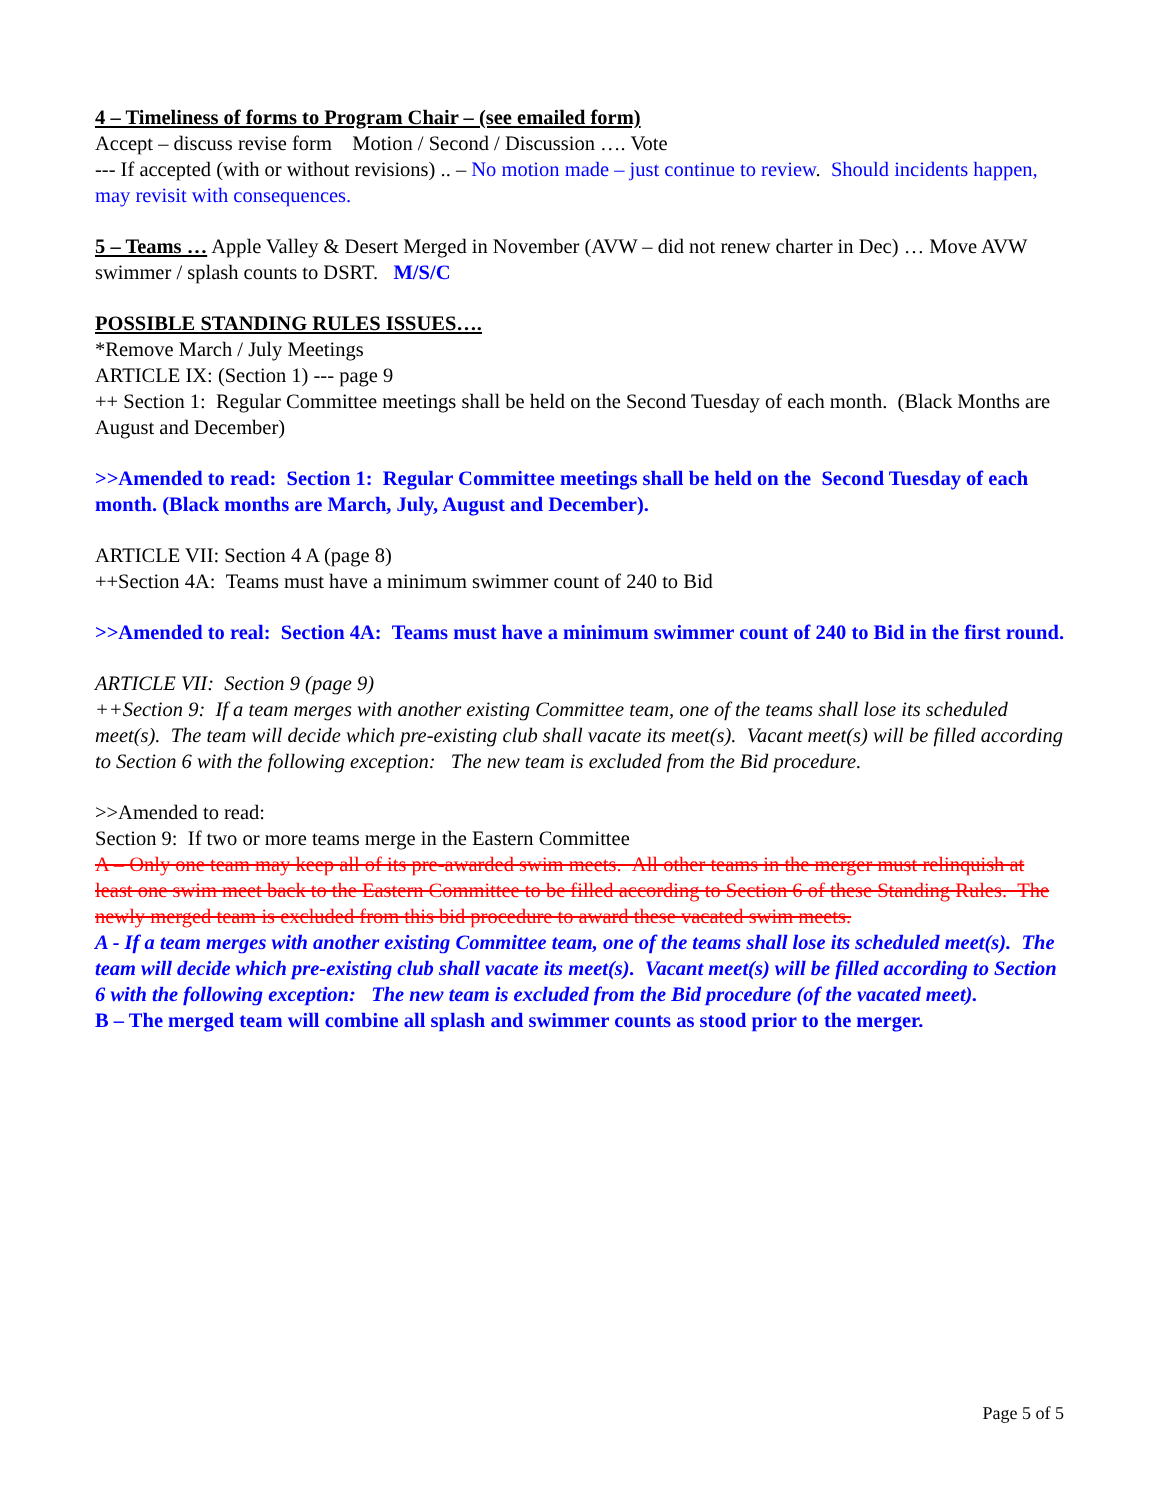4 – Timeliness of forms to Program Chair – (see emailed form)
Accept – discuss revise form Motion / Second / Discussion …. Vote
--- If accepted (with or without revisions) .. – No motion made – just continue to review. Should incidents happen, may revisit with consequences.
5 – Teams … Apple Valley & Desert Merged in November (AVW – did not renew charter in Dec) … Move AVW swimmer / splash counts to DSRT. M/S/C
POSSIBLE STANDING RULES ISSUES….
*Remove March / July Meetings
ARTICLE IX: (Section 1) --- page 9
++ Section 1: Regular Committee meetings shall be held on the Second Tuesday of each month. (Black Months are August and December)
>>Amended to read: Section 1: Regular Committee meetings shall be held on the Second Tuesday of each month. (Black months are March, July, August and December).
ARTICLE VII: Section 4 A (page 8)
++Section 4A: Teams must have a minimum swimmer count of 240 to Bid
>>Amended to real: Section 4A: Teams must have a minimum swimmer count of 240 to Bid in the first round.
ARTICLE VII: Section 9 (page 9)
++Section 9: If a team merges with another existing Committee team, one of the teams shall lose its scheduled meet(s). The team will decide which pre-existing club shall vacate its meet(s). Vacant meet(s) will be filled according to Section 6 with the following exception: The new team is excluded from the Bid procedure.
>>Amended to read:
Section 9: If two or more teams merge in the Eastern Committee
A – Only one team may keep all of its pre-awarded swim meets. All other teams in the merger must relinquish at least one swim meet back to the Eastern Committee to be filled according to Section 6 of these Standing Rules. The newly merged team is excluded from this bid procedure to award these vacated swim meets.
A - If a team merges with another existing Committee team, one of the teams shall lose its scheduled meet(s). The team will decide which pre-existing club shall vacate its meet(s). Vacant meet(s) will be filled according to Section 6 with the following exception: The new team is excluded from the Bid procedure (of the vacated meet).
B – The merged team will combine all splash and swimmer counts as stood prior to the merger.
Page 5 of 5